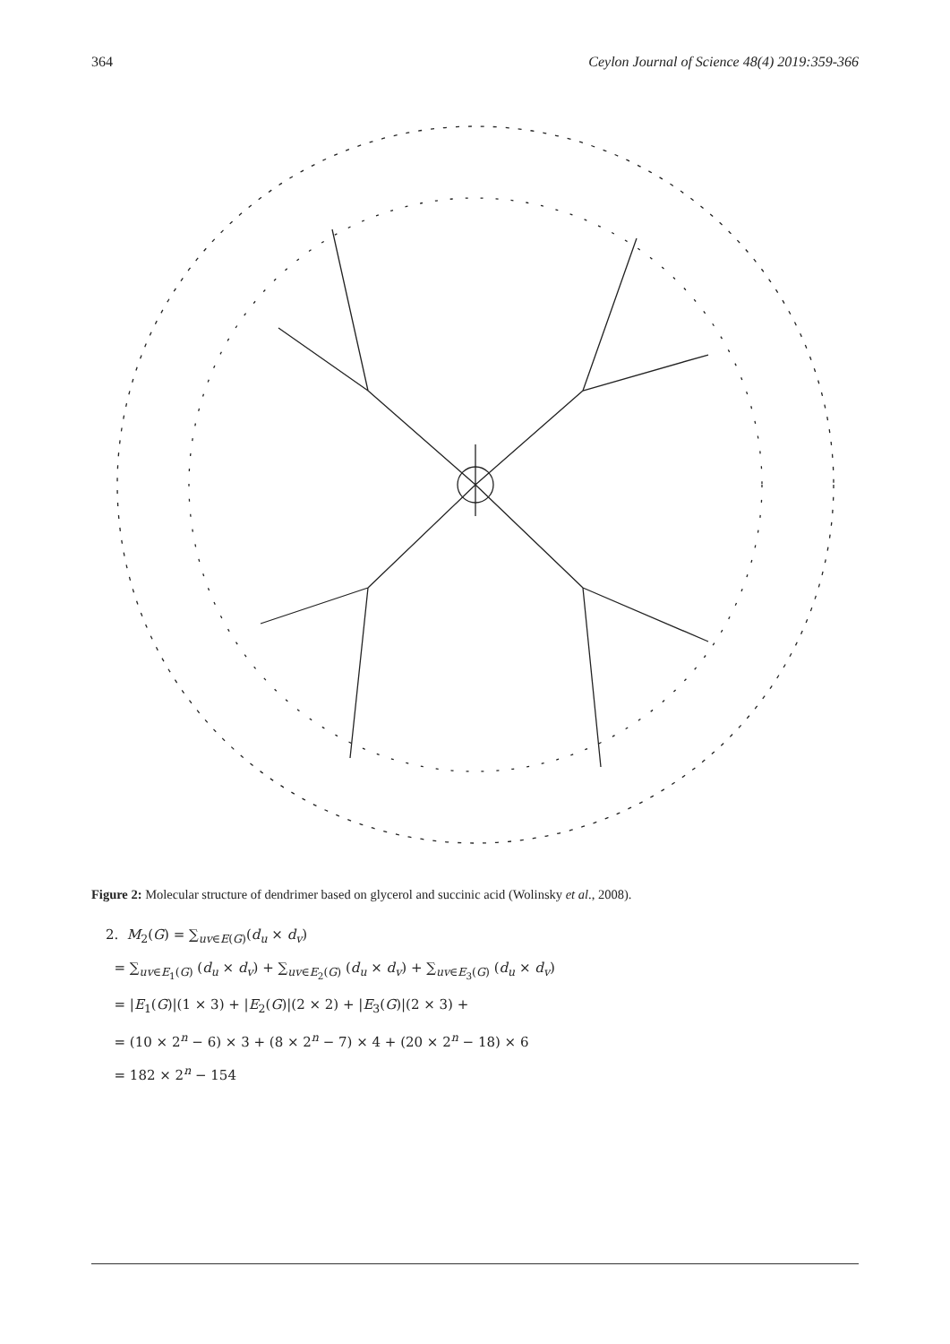364 Ceylon Journal of Science 48(4) 2019:359-366
Figure 2: Molecular structure of dendrimer based on glycerol and succinic acid (Wolinsky et al., 2008).
2. M<sub>2</sub>(G) = ∑<sub>uv∈E(G)</sub>(d<sub>u</sub> × d<sub>v</sub>)
= ∑<sub>uv∈E<sub>1</sub>(G)</sub> (d<sub>u</sub> × d<sub>v</sub>) + ∑<sub>uv∈E<sub>2</sub>(G)</sub> (d<sub>u</sub> × d<sub>v</sub>) + ∑<sub>uv∈E<sub>3</sub>(G)</sub> (d<sub>u</sub> × d<sub>v</sub>)
= |E<sub>1</sub>(G)|(1 × 3) + |E<sub>2</sub>(G)|(2 × 2) + |E<sub>3</sub>(G)|(2 × 3) +
= (10 × 2<sup>n</sup> − 6) × 3 + (8 × 2<sup>n</sup> − 7) × 4 + (20 × 2<sup>n</sup> − 18) × 6
= 182 × 2<sup>n</sup> − 154